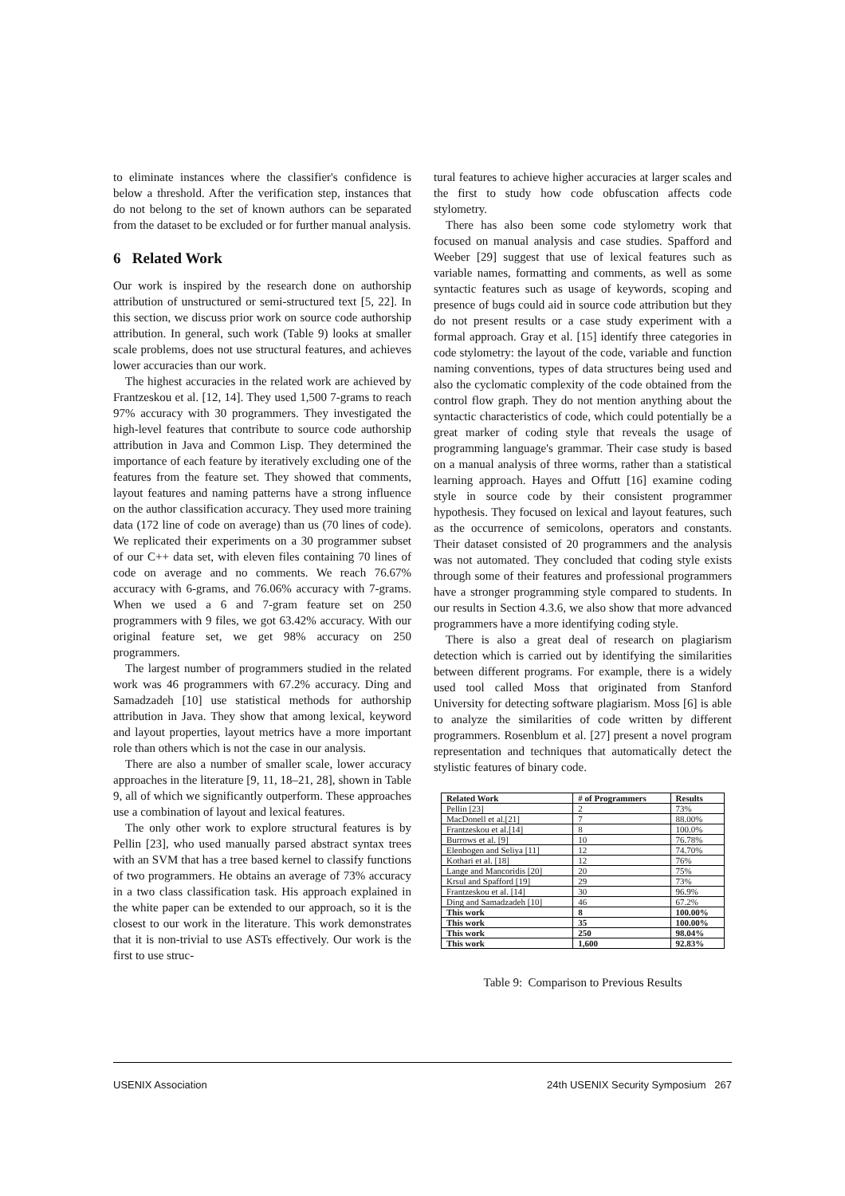to eliminate instances where the classifier's confidence is below a threshold. After the verification step, instances that do not belong to the set of known authors can be separated from the dataset to be excluded or for further manual analysis.
6 Related Work
Our work is inspired by the research done on authorship attribution of unstructured or semi-structured text [5, 22]. In this section, we discuss prior work on source code authorship attribution. In general, such work (Table 9) looks at smaller scale problems, does not use structural features, and achieves lower accuracies than our work.
The highest accuracies in the related work are achieved by Frantzeskou et al. [12, 14]. They used 1,500 7-grams to reach 97% accuracy with 30 programmers. They investigated the high-level features that contribute to source code authorship attribution in Java and Common Lisp. They determined the importance of each feature by iteratively excluding one of the features from the feature set. They showed that comments, layout features and naming patterns have a strong influence on the author classification accuracy. They used more training data (172 line of code on average) than us (70 lines of code). We replicated their experiments on a 30 programmer subset of our C++ data set, with eleven files containing 70 lines of code on average and no comments. We reach 76.67% accuracy with 6-grams, and 76.06% accuracy with 7-grams. When we used a 6 and 7-gram feature set on 250 programmers with 9 files, we got 63.42% accuracy. With our original feature set, we get 98% accuracy on 250 programmers.
The largest number of programmers studied in the related work was 46 programmers with 67.2% accuracy. Ding and Samadzadeh [10] use statistical methods for authorship attribution in Java. They show that among lexical, keyword and layout properties, layout metrics have a more important role than others which is not the case in our analysis.
There are also a number of smaller scale, lower accuracy approaches in the literature [9, 11, 18–21, 28], shown in Table 9, all of which we significantly outperform. These approaches use a combination of layout and lexical features.
The only other work to explore structural features is by Pellin [23], who used manually parsed abstract syntax trees with an SVM that has a tree based kernel to classify functions of two programmers. He obtains an average of 73% accuracy in a two class classification task. His approach explained in the white paper can be extended to our approach, so it is the closest to our work in the literature. This work demonstrates that it is non-trivial to use ASTs effectively. Our work is the first to use struc-
tural features to achieve higher accuracies at larger scales and the first to study how code obfuscation affects code stylometry.
There has also been some code stylometry work that focused on manual analysis and case studies. Spafford and Weeber [29] suggest that use of lexical features such as variable names, formatting and comments, as well as some syntactic features such as usage of keywords, scoping and presence of bugs could aid in source code attribution but they do not present results or a case study experiment with a formal approach. Gray et al. [15] identify three categories in code stylometry: the layout of the code, variable and function naming conventions, types of data structures being used and also the cyclomatic complexity of the code obtained from the control flow graph. They do not mention anything about the syntactic characteristics of code, which could potentially be a great marker of coding style that reveals the usage of programming language's grammar. Their case study is based on a manual analysis of three worms, rather than a statistical learning approach. Hayes and Offutt [16] examine coding style in source code by their consistent programmer hypothesis. They focused on lexical and layout features, such as the occurrence of semicolons, operators and constants. Their dataset consisted of 20 programmers and the analysis was not automated. They concluded that coding style exists through some of their features and professional programmers have a stronger programming style compared to students. In our results in Section 4.3.6, we also show that more advanced programmers have a more identifying coding style.
There is also a great deal of research on plagiarism detection which is carried out by identifying the similarities between different programs. For example, there is a widely used tool called Moss that originated from Stanford University for detecting software plagiarism. Moss [6] is able to analyze the similarities of code written by different programmers. Rosenblum et al. [27] present a novel program representation and techniques that automatically detect the stylistic features of binary code.
| Related Work | # of Programmers | Results |
| --- | --- | --- |
| Pellin [23] | 2 | 73% |
| MacDonell et al.[21] | 7 | 88.00% |
| Frantzeskou et al.[14] | 8 | 100.0% |
| Burrows et al. [9] | 10 | 76.78% |
| Elenbogen and Seliya [11] | 12 | 74.70% |
| Kothari et al. [18] | 12 | 76% |
| Lange and Mancoridis [20] | 20 | 75% |
| Krsul and Spafford [19] | 29 | 73% |
| Frantzeskou et al. [14] | 30 | 96.9% |
| Ding and Samadzadeh [10] | 46 | 67.2% |
| This work | 8 | 100.00% |
| This work | 35 | 100.00% |
| This work | 250 | 98.04% |
| This work | 1,600 | 92.83% |
Table 9: Comparison to Previous Results
USENIX Association 24th USENIX Security Symposium 267